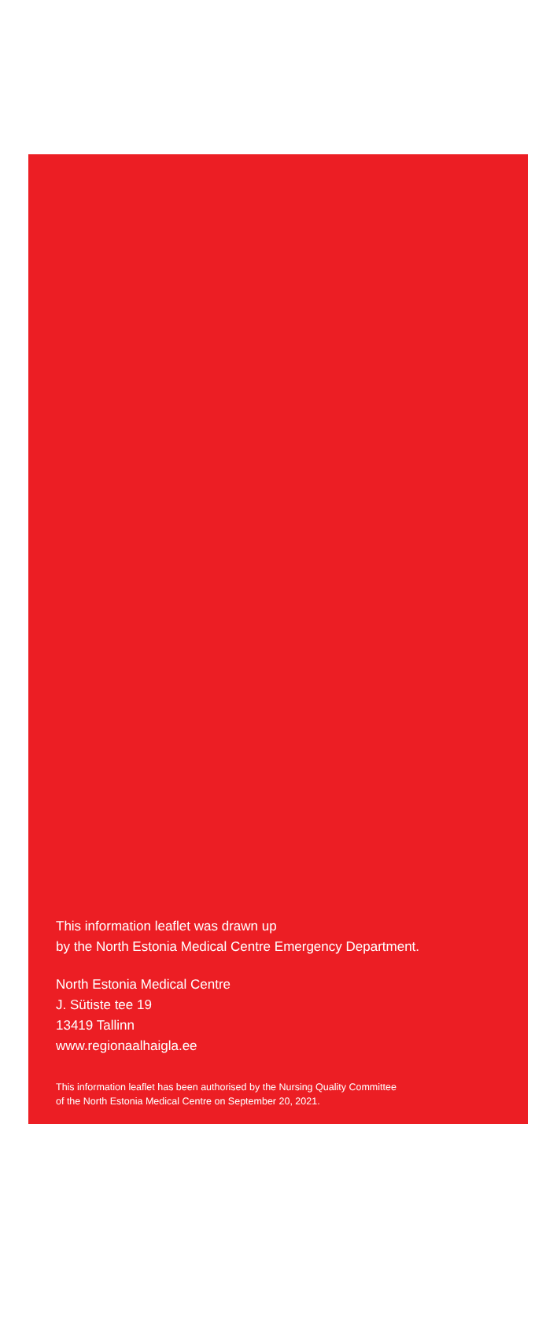This information leaflet was drawn up
by the North Estonia Medical Centre Emergency Department.
North Estonia Medical Centre
J. Sütiste tee 19
13419 Tallinn
www.regionaalhaigla.ee
This information leaflet has been authorised by the Nursing Quality Committee
of the North Estonia Medical Centre on September 20, 2021.